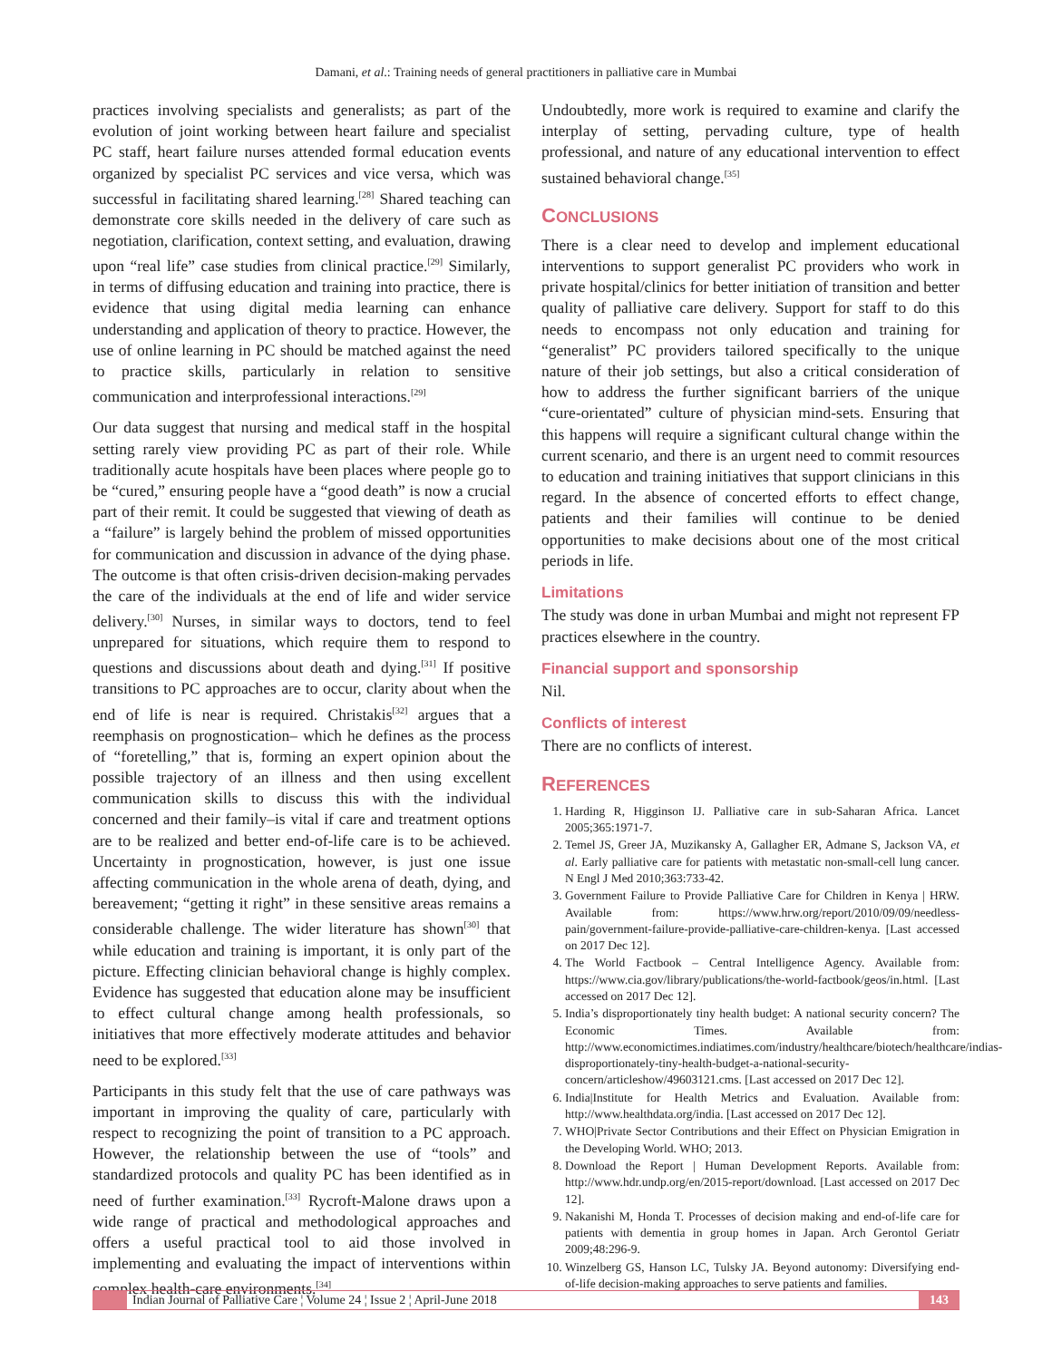Damani, et al.: Training needs of general practitioners in palliative care in Mumbai
practices involving specialists and generalists; as part of the evolution of joint working between heart failure and specialist PC staff, heart failure nurses attended formal education events organized by specialist PC services and vice versa, which was successful in facilitating shared learning.<sup>[28]</sup> Shared teaching can demonstrate core skills needed in the delivery of care such as negotiation, clarification, context setting, and evaluation, drawing upon “real life” case studies from clinical practice.<sup>[29]</sup> Similarly, in terms of diffusing education and training into practice, there is evidence that using digital media learning can enhance understanding and application of theory to practice. However, the use of online learning in PC should be matched against the need to practice skills, particularly in relation to sensitive communication and interprofessional interactions.<sup>[29]</sup>
Our data suggest that nursing and medical staff in the hospital setting rarely view providing PC as part of their role. While traditionally acute hospitals have been places where people go to be “cured,” ensuring people have a “good death” is now a crucial part of their remit. It could be suggested that viewing of death as a “failure” is largely behind the problem of missed opportunities for communication and discussion in advance of the dying phase. The outcome is that often crisis-driven decision-making pervades the care of the individuals at the end of life and wider service delivery.<sup>[30]</sup> Nurses, in similar ways to doctors, tend to feel unprepared for situations, which require them to respond to questions and discussions about death and dying.<sup>[31]</sup> If positive transitions to PC approaches are to occur, clarity about when the end of life is near is required. Christakis<sup>[32]</sup> argues that a reemphasis on prognostication– which he defines as the process of “foretelling,” that is, forming an expert opinion about the possible trajectory of an illness and then using excellent communication skills to discuss this with the individual concerned and their family–is vital if care and treatment options are to be realized and better end-of-life care is to be achieved. Uncertainty in prognostication, however, is just one issue affecting communication in the whole arena of death, dying, and bereavement; “getting it right” in these sensitive areas remains a considerable challenge. The wider literature has shown<sup>[30]</sup> that while education and training is important, it is only part of the picture. Effecting clinician behavioral change is highly complex. Evidence has suggested that education alone may be insufficient to effect cultural change among health professionals, so initiatives that more effectively moderate attitudes and behavior need to be explored.<sup>[33]</sup>
Participants in this study felt that the use of care pathways was important in improving the quality of care, particularly with respect to recognizing the point of transition to a PC approach. However, the relationship between the use of “tools” and standardized protocols and quality PC has been identified as in need of further examination.<sup>[33]</sup> Rycroft-Malone draws upon a wide range of practical and methodological approaches and offers a useful practical tool to aid those involved in implementing and evaluating the impact of interventions within complex health-care environments.<sup>[34]</sup>
Undoubtedly, more work is required to examine and clarify the interplay of setting, pervading culture, type of health professional, and nature of any educational intervention to effect sustained behavioral change.<sup>[35]</sup>
CONCLUSIONS
There is a clear need to develop and implement educational interventions to support generalist PC providers who work in private hospital/clinics for better initiation of transition and better quality of palliative care delivery. Support for staff to do this needs to encompass not only education and training for “generalist” PC providers tailored specifically to the unique nature of their job settings, but also a critical consideration of how to address the further significant barriers of the unique “cure-orientated” culture of physician mind-sets. Ensuring that this happens will require a significant cultural change within the current scenario, and there is an urgent need to commit resources to education and training initiatives that support clinicians in this regard. In the absence of concerted efforts to effect change, patients and their families will continue to be denied opportunities to make decisions about one of the most critical periods in life.
Limitations
The study was done in urban Mumbai and might not represent FP practices elsewhere in the country.
Financial support and sponsorship
Nil.
Conflicts of interest
There are no conflicts of interest.
REFERENCES
1. Harding R, Higginson IJ. Palliative care in sub-Saharan Africa. Lancet 2005;365:1971-7.
2. Temel JS, Greer JA, Muzikansky A, Gallagher ER, Admane S, Jackson VA, et al. Early palliative care for patients with metastatic non-small-cell lung cancer. N Engl J Med 2010;363:733-42.
3. Government Failure to Provide Palliative Care for Children in Kenya | HRW. Available from: https://www.hrw.org/report/2010/09/09/needless-pain/government-failure-provide-palliative-care-children-kenya. [Last accessed on 2017 Dec 12].
4. The World Factbook – Central Intelligence Agency. Available from: https://www.cia.gov/library/publications/the-world-factbook/geos/in.html. [Last accessed on 2017 Dec 12].
5. India’s disproportionately tiny health budget: A national security concern? The Economic Times. Available from: http://www.economictimes.indiatimes.com/industry/healthcare/biotech/healthcare/indias-disproportionately-tiny-health-budget-a-national-security-concern/articleshow/49603121.cms. [Last accessed on 2017 Dec 12].
6. India|Institute for Health Metrics and Evaluation. Available from: http://www.healthdata.org/india. [Last accessed on 2017 Dec 12].
7. WHO|Private Sector Contributions and their Effect on Physician Emigration in the Developing World. WHO; 2013.
8. Download the Report | Human Development Reports. Available from: http://www.hdr.undp.org/en/2015-report/download. [Last accessed on 2017 Dec 12].
9. Nakanishi M, Honda T. Processes of decision making and end-of-life care for patients with dementia in group homes in Japan. Arch Gerontol Geriatr 2009;48:296-9.
10. Winzelberg GS, Hanson LC, Tulsky JA. Beyond autonomy: Diversifying end-of-life decision-making approaches to serve patients and families.
Indian Journal of Palliative Care ¦ Volume 24 ¦ Issue 2 ¦ April-June 2018 143